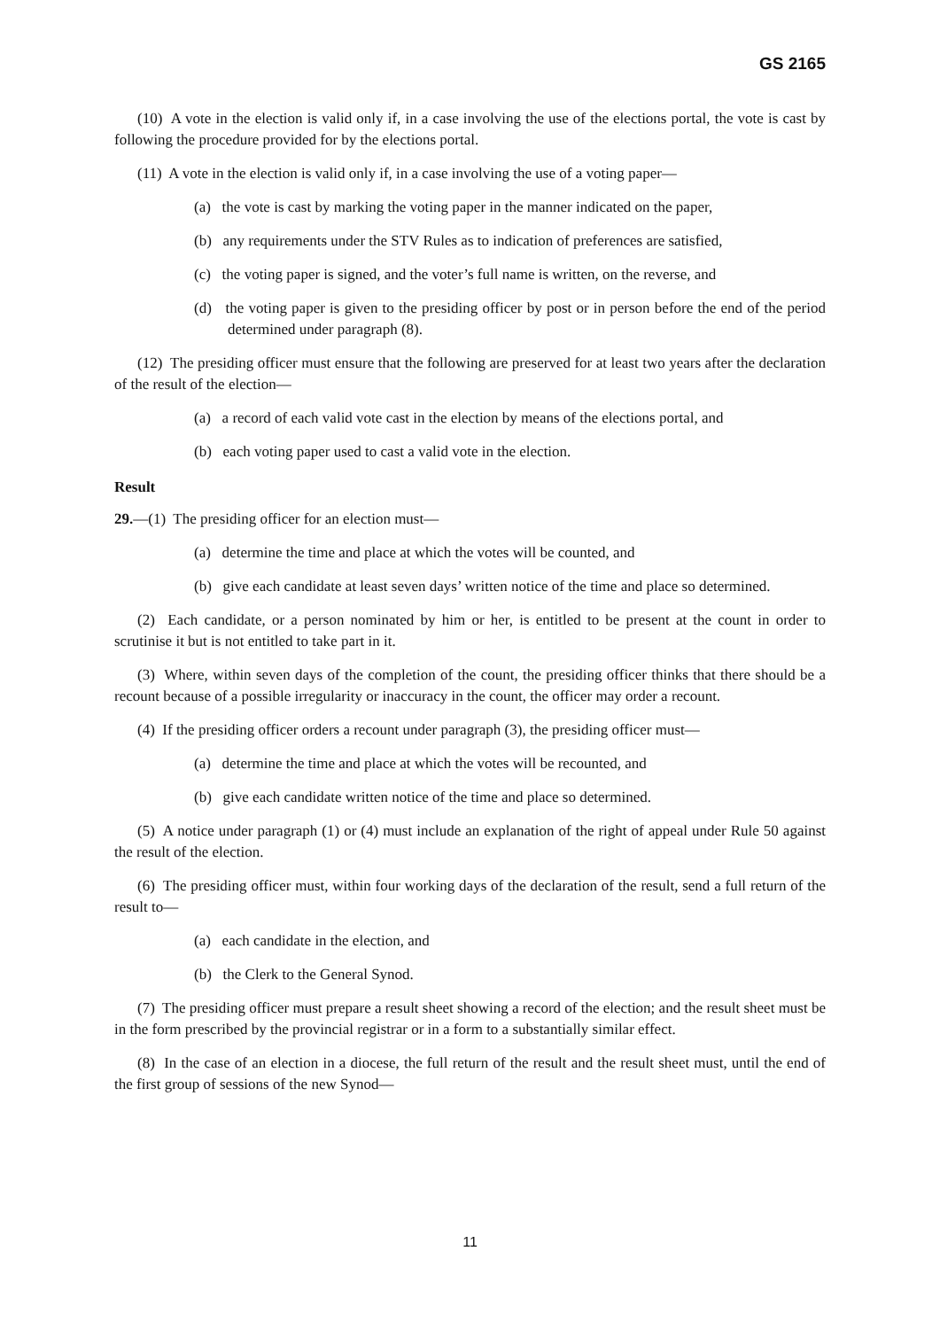GS 2165
(10) A vote in the election is valid only if, in a case involving the use of the elections portal, the vote is cast by following the procedure provided for by the elections portal.
(11) A vote in the election is valid only if, in a case involving the use of a voting paper—
(a) the vote is cast by marking the voting paper in the manner indicated on the paper,
(b) any requirements under the STV Rules as to indication of preferences are satisfied,
(c) the voting paper is signed, and the voter’s full name is written, on the reverse, and
(d) the voting paper is given to the presiding officer by post or in person before the end of the period determined under paragraph (8).
(12) The presiding officer must ensure that the following are preserved for at least two years after the declaration of the result of the election—
(a) a record of each valid vote cast in the election by means of the elections portal, and
(b) each voting paper used to cast a valid vote in the election.
Result
29.—(1) The presiding officer for an election must—
(a) determine the time and place at which the votes will be counted, and
(b) give each candidate at least seven days’ written notice of the time and place so determined.
(2) Each candidate, or a person nominated by him or her, is entitled to be present at the count in order to scrutinise it but is not entitled to take part in it.
(3) Where, within seven days of the completion of the count, the presiding officer thinks that there should be a recount because of a possible irregularity or inaccuracy in the count, the officer may order a recount.
(4) If the presiding officer orders a recount under paragraph (3), the presiding officer must—
(a) determine the time and place at which the votes will be recounted, and
(b) give each candidate written notice of the time and place so determined.
(5) A notice under paragraph (1) or (4) must include an explanation of the right of appeal under Rule 50 against the result of the election.
(6) The presiding officer must, within four working days of the declaration of the result, send a full return of the result to—
(a) each candidate in the election, and
(b) the Clerk to the General Synod.
(7) The presiding officer must prepare a result sheet showing a record of the election; and the result sheet must be in the form prescribed by the provincial registrar or in a form to a substantially similar effect.
(8) In the case of an election in a diocese, the full return of the result and the result sheet must, until the end of the first group of sessions of the new Synod—
11